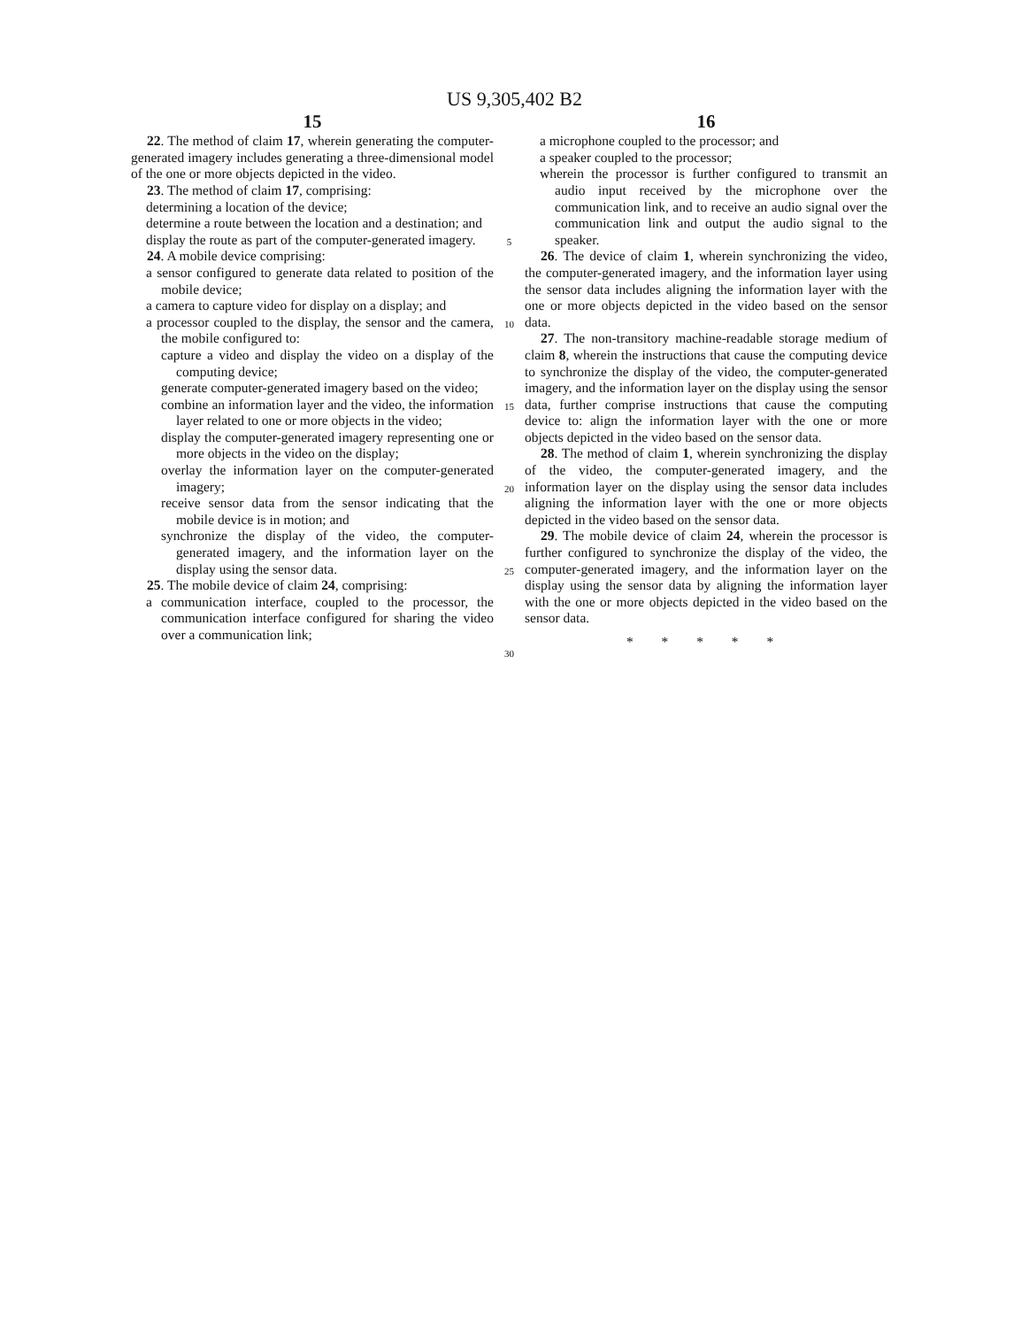US 9,305,402 B2
15
22. The method of claim 17, wherein generating the computer-generated imagery includes generating a three-dimensional model of the one or more objects depicted in the video.
23. The method of claim 17, comprising:
determining a location of the device;
determine a route between the location and a destination; and
display the route as part of the computer-generated imagery.
24. A mobile device comprising:
a sensor configured to generate data related to position of the mobile device;
a camera to capture video for display on a display; and
a processor coupled to the display, the sensor and the camera, the mobile configured to:
capture a video and display the video on a display of the computing device;
generate computer-generated imagery based on the video;
combine an information layer and the video, the information layer related to one or more objects in the video;
display the computer-generated imagery representing one or more objects in the video on the display;
overlay the information layer on the computer-generated imagery;
receive sensor data from the sensor indicating that the mobile device is in motion; and
synchronize the display of the video, the computer-generated imagery, and the information layer on the display using the sensor data.
25. The mobile device of claim 24, comprising:
a communication interface, coupled to the processor, the communication interface configured for sharing the video over a communication link;
5
10
15
20
25
30
16
a microphone coupled to the processor; and
a speaker coupled to the processor;
wherein the processor is further configured to transmit an audio input received by the microphone over the communication link, and to receive an audio signal over the communication link and output the audio signal to the speaker.
26. The device of claim 1, wherein synchronizing the video, the computer-generated imagery, and the information layer using the sensor data includes aligning the information layer with the one or more objects depicted in the video based on the sensor data.
27. The non-transitory machine-readable storage medium of claim 8, wherein the instructions that cause the computing device to synchronize the display of the video, the computer-generated imagery, and the information layer on the display using the sensor data, further comprise instructions that cause the computing device to: align the information layer with the one or more objects depicted in the video based on the sensor data.
28. The method of claim 1, wherein synchronizing the display of the video, the computer-generated imagery, and the information layer on the display using the sensor data includes aligning the information layer with the one or more objects depicted in the video based on the sensor data.
29. The mobile device of claim 24, wherein the processor is further configured to synchronize the display of the video, the computer-generated imagery, and the information layer on the display using the sensor data by aligning the information layer with the one or more objects depicted in the video based on the sensor data.
* * * * *